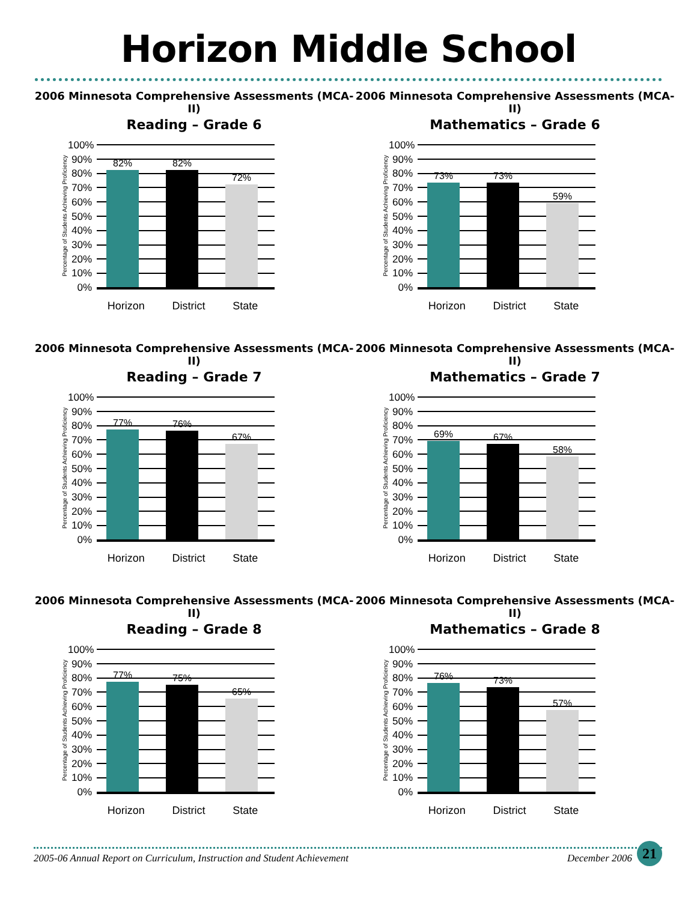Horizon Middle School
2006 Minnesota Comprehensive Assessments (MCA-II)
Reading – Grade 6
Percentage of Students Achieving Proficiency
100%
90%
80%
70%
60%
50%
40%
30%
20%
10%
0%
82%
82%
72%
Horizon District State
2006 Minnesota Comprehensive Assessments (MCA-II)
Mathematics – Grade 6
Percentage of Students Achieving Proficiency
100%
90%
80%
70%
60%
50%
40%
30%
20%
10%
0%
73%
73%
59%
Horizon District State
2006 Minnesota Comprehensive Assessments (MCA-II)
Reading – Grade 7
Percentage of Students Achieving Proficiency
100%
90%
80%
70%
60%
50%
40%
30%
20%
10%
0%
77%
76%
67%
Horizon District State
2006 Minnesota Comprehensive Assessments (MCA-II)
Mathematics – Grade 7
Percentage of Students Achieving Proficiency
100%
90%
80%
70%
60%
50%
40%
30%
20%
10%
0%
69%
67%
58%
Horizon District State
2006 Minnesota Comprehensive Assessments (MCA-II)
Reading – Grade 8
Percentage of Students Achieving Proficiency
100%
90%
80%
70%
60%
50%
40%
30%
20%
10%
0%
77%
75%
65%
Horizon District State
2006 Minnesota Comprehensive Assessments (MCA-II)
Mathematics – Grade 8
Percentage of Students Achieving Proficiency
100%
90%
80%
70%
60%
50%
40%
30%
20%
10%
0%
76%
73%
57%
Horizon District State
2005-06 Annual Report on Curriculum, Instruction and Student Achievement December 2006
21